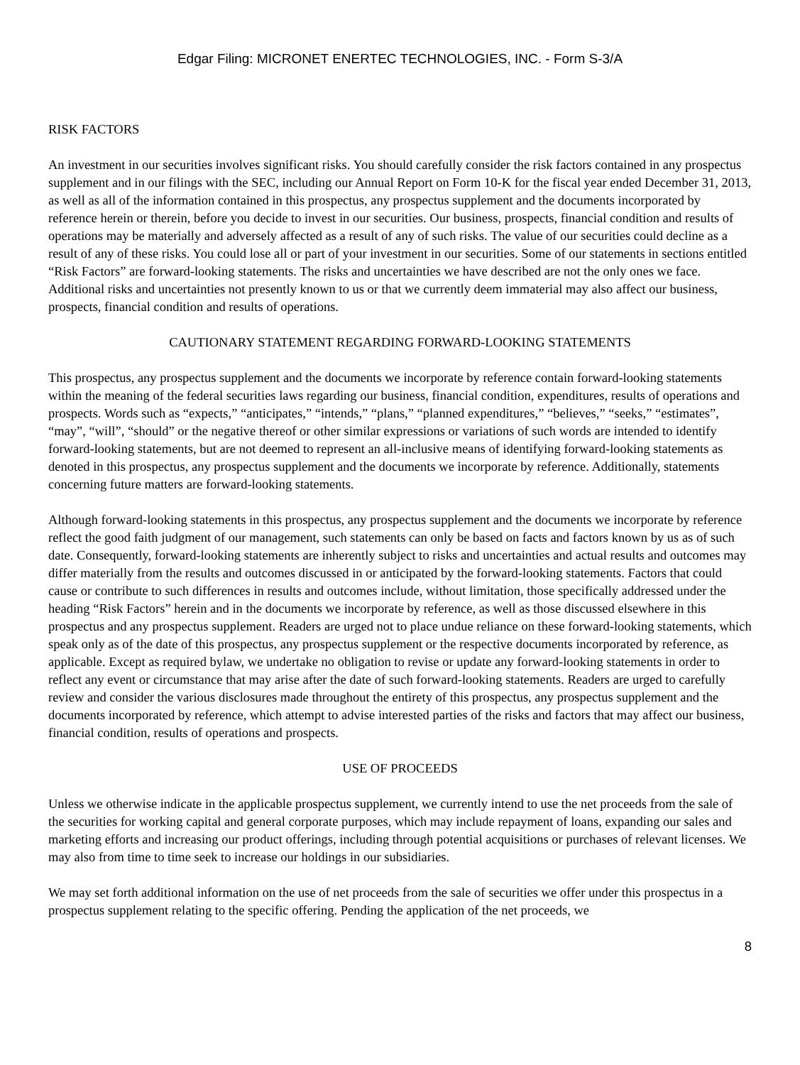Edgar Filing: MICRONET ENERTEC TECHNOLOGIES, INC. - Form S-3/A
RISK FACTORS
An investment in our securities involves significant risks. You should carefully consider the risk factors contained in any prospectus supplement and in our filings with the SEC, including our Annual Report on Form 10-K for the fiscal year ended December 31, 2013, as well as all of the information contained in this prospectus, any prospectus supplement and the documents incorporated by reference herein or therein, before you decide to invest in our securities. Our business, prospects, financial condition and results of operations may be materially and adversely affected as a result of any of such risks. The value of our securities could decline as a result of any of these risks. You could lose all or part of your investment in our securities. Some of our statements in sections entitled “Risk Factors” are forward-looking statements. The risks and uncertainties we have described are not the only ones we face. Additional risks and uncertainties not presently known to us or that we currently deem immaterial may also affect our business, prospects, financial condition and results of operations.
CAUTIONARY STATEMENT REGARDING FORWARD-LOOKING STATEMENTS
This prospectus, any prospectus supplement and the documents we incorporate by reference contain forward-looking statements within the meaning of the federal securities laws regarding our business, financial condition, expenditures, results of operations and prospects. Words such as “expects,” “anticipates,” “intends,” “plans,” “planned expenditures,” “believes,” “seeks,” “estimates”, “may”, “will”, “should” or the negative thereof or other similar expressions or variations of such words are intended to identify forward-looking statements, but are not deemed to represent an all-inclusive means of identifying forward-looking statements as denoted in this prospectus, any prospectus supplement and the documents we incorporate by reference. Additionally, statements concerning future matters are forward-looking statements.
Although forward-looking statements in this prospectus, any prospectus supplement and the documents we incorporate by reference reflect the good faith judgment of our management, such statements can only be based on facts and factors known by us as of such date. Consequently, forward-looking statements are inherently subject to risks and uncertainties and actual results and outcomes may differ materially from the results and outcomes discussed in or anticipated by the forward-looking statements. Factors that could cause or contribute to such differences in results and outcomes include, without limitation, those specifically addressed under the heading “Risk Factors” herein and in the documents we incorporate by reference, as well as those discussed elsewhere in this prospectus and any prospectus supplement. Readers are urged not to place undue reliance on these forward-looking statements, which speak only as of the date of this prospectus, any prospectus supplement or the respective documents incorporated by reference, as applicable. Except as required bylaw, we undertake no obligation to revise or update any forward-looking statements in order to reflect any event or circumstance that may arise after the date of such forward-looking statements. Readers are urged to carefully review and consider the various disclosures made throughout the entirety of this prospectus, any prospectus supplement and the documents incorporated by reference, which attempt to advise interested parties of the risks and factors that may affect our business, financial condition, results of operations and prospects.
USE OF PROCEEDS
Unless we otherwise indicate in the applicable prospectus supplement, we currently intend to use the net proceeds from the sale of the securities for working capital and general corporate purposes, which may include repayment of loans, expanding our sales and marketing efforts and increasing our product offerings, including through potential acquisitions or purchases of relevant licenses. We may also from time to time seek to increase our holdings in our subsidiaries.
We may set forth additional information on the use of net proceeds from the sale of securities we offer under this prospectus in a prospectus supplement relating to the specific offering. Pending the application of the net proceeds, we
8